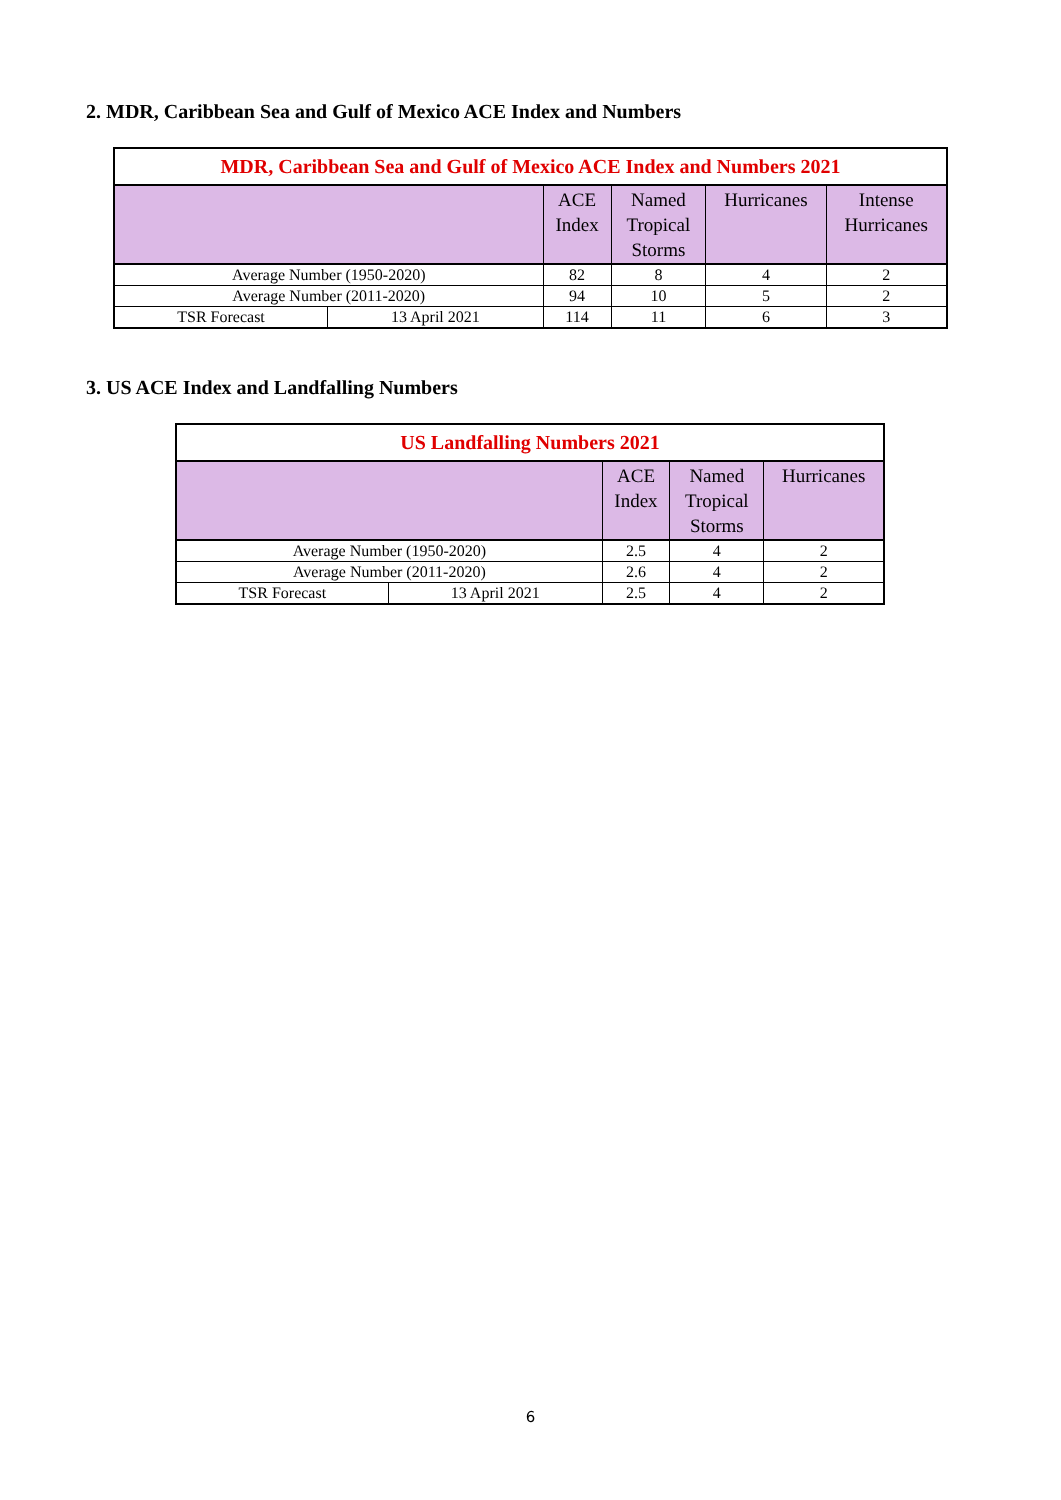2. MDR, Caribbean Sea and Gulf of Mexico ACE Index and Numbers
| MDR, Caribbean Sea and Gulf of Mexico ACE Index and Numbers 2021 | | | | | |
| | | ACE Index | Named Tropical Storms | Hurricanes | Intense Hurricanes |
| Average Number (1950-2020) | | 82 | 8 | 4 | 2 |
| Average Number (2011-2020) | | 94 | 10 | 5 | 2 |
| TSR Forecast | 13 April 2021 | 114 | 11 | 6 | 3 |
3. US ACE Index and Landfalling Numbers
| US Landfalling Numbers 2021 | | | | |
| | | ACE Index | Named Tropical Storms | Hurricanes |
| Average Number (1950-2020) | | 2.5 | 4 | 2 |
| Average Number (2011-2020) | | 2.6 | 4 | 2 |
| TSR Forecast | 13 April 2021 | 2.5 | 4 | 2 |
6